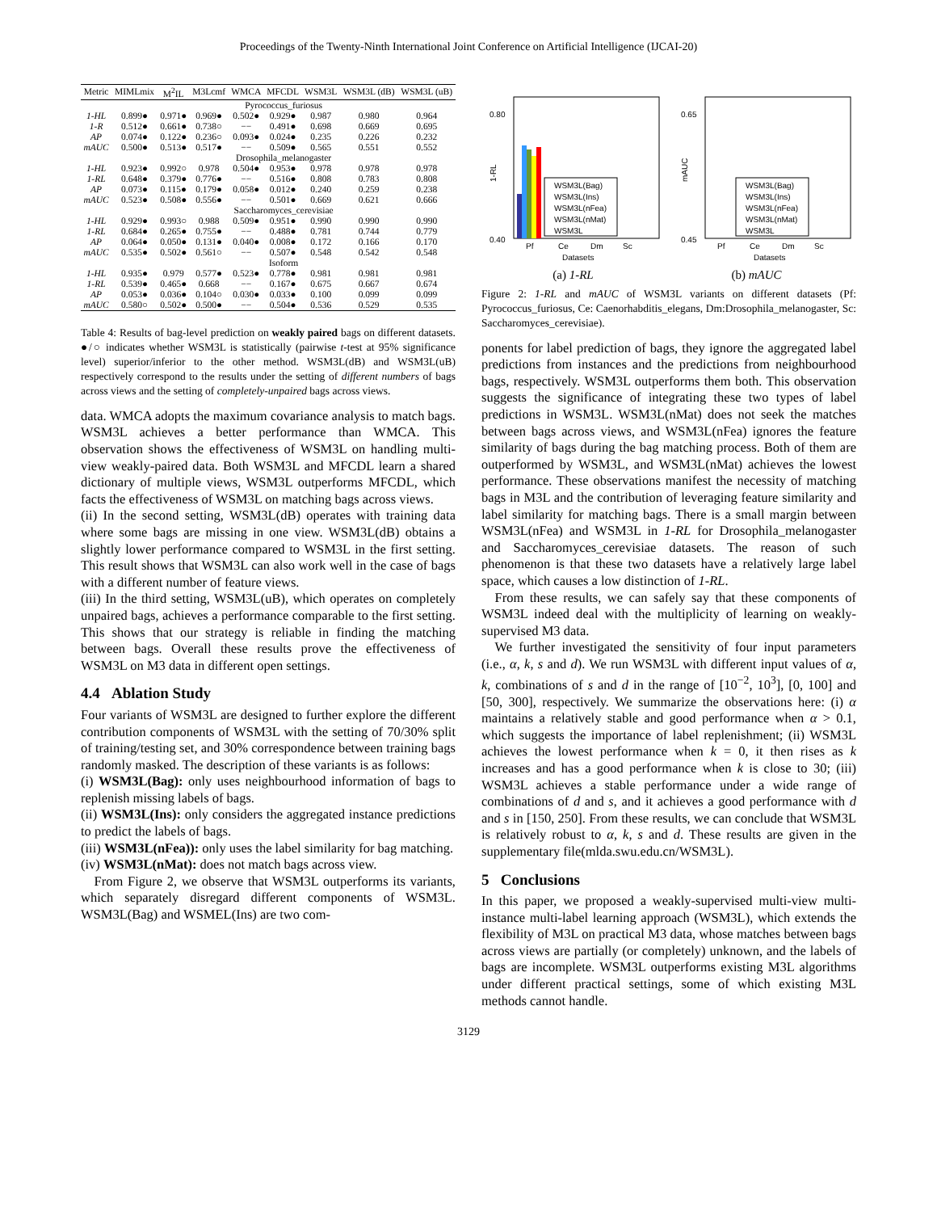Proceedings of the Twenty-Ninth International Joint Conference on Artificial Intelligence (IJCAI-20)
| Metric | MIMLmix | M<sup>2</sup>IL | M3Lcmf | WMCA | MFCDL | WSM3L | WSM3L (dB) | WSM3L (uB) |
| --- | --- | --- | --- | --- | --- | --- | --- | --- |
| | Pyrococcus_furiosus | | | | | | | |
| 1-HL | 0.899● | 0.971● | 0.969● | 0.502● | 0.929● | 0.987 | 0.980 | 0.964 |
| 1-R | 0.512● | 0.661● | 0.738○ | −− | 0.491● | 0.698 | 0.669 | 0.695 |
| AP | 0.074● | 0.122● | 0.236○ | 0.093● | 0.024● | 0.235 | 0.226 | 0.232 |
| mAUC | 0.500● | 0.513● | 0.517● | −− | 0.509● | 0.565 | 0.551 | 0.552 |
| | Drosophila_melanogaster | | | | | | | |
| 1-HL | 0.923● | 0.992○ | 0.978 | 0.504● | 0.953● | 0.978 | 0.978 | 0.978 |
| 1-RL | 0.648● | 0.379● | 0.776● | −− | 0.516● | 0.808 | 0.783 | 0.808 |
| AP | 0.073● | 0.115● | 0.179● | 0.058● | 0.012● | 0.240 | 0.259 | 0.238 |
| mAUC | 0.523● | 0.508● | 0.556● | −− | 0.501● | 0.669 | 0.621 | 0.666 |
| | Saccharomyces_cerevisiae | | | | | | | |
| 1-HL | 0.929● | 0.993○ | 0.988 | 0.509● | 0.951● | 0.990 | 0.990 | 0.990 |
| 1-RL | 0.684● | 0.265● | 0.755● | −− | 0.488● | 0.781 | 0.744 | 0.779 |
| AP | 0.064● | 0.050● | 0.131● | 0.040● | 0.008● | 0.172 | 0.166 | 0.170 |
| mAUC | 0.535● | 0.502● | 0.561○ | −− | 0.507● | 0.548 | 0.542 | 0.548 |
| | Isoform | | | | | | | |
| 1-HL | 0.935● | 0.979 | 0.577● | 0.523● | 0.778● | 0.981 | 0.981 | 0.981 |
| 1-RL | 0.539● | 0.465● | 0.668 | −− | 0.167● | 0.675 | 0.667 | 0.674 |
| AP | 0.053● | 0.036● | 0.104○ | 0.030● | 0.033● | 0.100 | 0.099 | 0.099 |
| mAUC | 0.580○ | 0.502● | 0.500● | −− | 0.504● | 0.536 | 0.529 | 0.535 |
Table 4: Results of bag-level prediction on weakly paired bags on different datasets. ●/○ indicates whether WSM3L is statistically (pairwise t-test at 95% significance level) superior/inferior to the other method. WSM3L(dB) and WSM3L(uB) respectively correspond to the results under the setting of different numbers of bags across views and the setting of completely-unpaired bags across views.
data. WMCA adopts the maximum covariance analysis to match bags. WSM3L achieves a better performance than WMCA. This observation shows the effectiveness of WSM3L on handling multi-view weakly-paired data. Both WSM3L and MFCDL learn a shared dictionary of multiple views, WSM3L outperforms MFCDL, which facts the effectiveness of WSM3L on matching bags across views.
(ii) In the second setting, WSM3L(dB) operates with training data where some bags are missing in one view. WSM3L(dB) obtains a slightly lower performance compared to WSM3L in the first setting. This result shows that WSM3L can also work well in the case of bags with a different number of feature views.
(iii) In the third setting, WSM3L(uB), which operates on completely unpaired bags, achieves a performance comparable to the first setting. This shows that our strategy is reliable in finding the matching between bags. Overall these results prove the effectiveness of WSM3L on M3 data in different open settings.
4.4 Ablation Study
Four variants of WSM3L are designed to further explore the different contribution components of WSM3L with the setting of 70/30% split of training/testing set, and 30% correspondence between training bags randomly masked. The description of these variants is as follows:
(i) WSM3L(Bag): only uses neighbourhood information of bags to replenish missing labels of bags.
(ii) WSM3L(Ins): only considers the aggregated instance predictions to predict the labels of bags.
(iii) WSM3L(nFea)): only uses the label similarity for bag matching.
(iv) WSM3L(nMat): does not match bags across view.
From Figure 2, we observe that WSM3L outperforms its variants, which separately disregard different components of WSM3L. WSM3L(Bag) and WSMEL(Ins) are two com-
0.80
0.40
1-RL
WSM3L(Bag)
WSM3L(Ins)
WSM3L(nFea)
WSM3L(nMat)
WSM3L
Pf
Ce
Dm
Sc
Datasets
0.65
0.45
mAUC
WSM3L(Bag)
WSM3L(Ins)
WSM3L(nFea)
WSM3L(nMat)
WSM3L
Pf
Ce
Dm
Sc
Datasets
(a) 1-RL (b) mAUC
Figure 2: 1-RL and mAUC of WSM3L variants on different datasets (Pf: Pyrococcus_furiosus, Ce: Caenorhabditis_elegans, Dm:Drosophila_melanogaster, Sc: Saccharomyces_cerevisiae).
ponents for label prediction of bags, they ignore the aggregated label predictions from instances and the predictions from neighbourhood bags, respectively. WSM3L outperforms them both. This observation suggests the significance of integrating these two types of label predictions in WSM3L. WSM3L(nMat) does not seek the matches between bags across views, and WSM3L(nFea) ignores the feature similarity of bags during the bag matching process. Both of them are outperformed by WSM3L, and WSM3L(nMat) achieves the lowest performance. These observations manifest the necessity of matching bags in M3L and the contribution of leveraging feature similarity and label similarity for matching bags. There is a small margin between WSM3L(nFea) and WSM3L in 1-RL for Drosophila_melanogaster and Saccharomyces_cerevisiae datasets. The reason of such phenomenon is that these two datasets have a relatively large label space, which causes a low distinction of 1-RL.
From these results, we can safely say that these components of WSM3L indeed deal with the multiplicity of learning on weakly-supervised M3 data.
We further investigated the sensitivity of four input parameters (i.e., α, k, s and d). We run WSM3L with different input values of α, k, combinations of s and d in the range of [10<sup>−2</sup>, 10<sup>3</sup>], [0, 100] and [50, 300], respectively. We summarize the observations here: (i) α maintains a relatively stable and good performance when α > 0.1, which suggests the importance of label replenishment; (ii) WSM3L achieves the lowest performance when k = 0, it then rises as k increases and has a good performance when k is close to 30; (iii) WSM3L achieves a stable performance under a wide range of combinations of d and s, and it achieves a good performance with d and s in [150, 250]. From these results, we can conclude that WSM3L is relatively robust to α, k, s and d. These results are given in the supplementary file(mlda.swu.edu.cn/WSM3L).
5 Conclusions
In this paper, we proposed a weakly-supervised multi-view multi-instance multi-label learning approach (WSM3L), which extends the flexibility of M3L on practical M3 data, whose matches between bags across views are partially (or completely) unknown, and the labels of bags are incomplete. WSM3L outperforms existing M3L algorithms under different practical settings, some of which existing M3L methods cannot handle.
3129